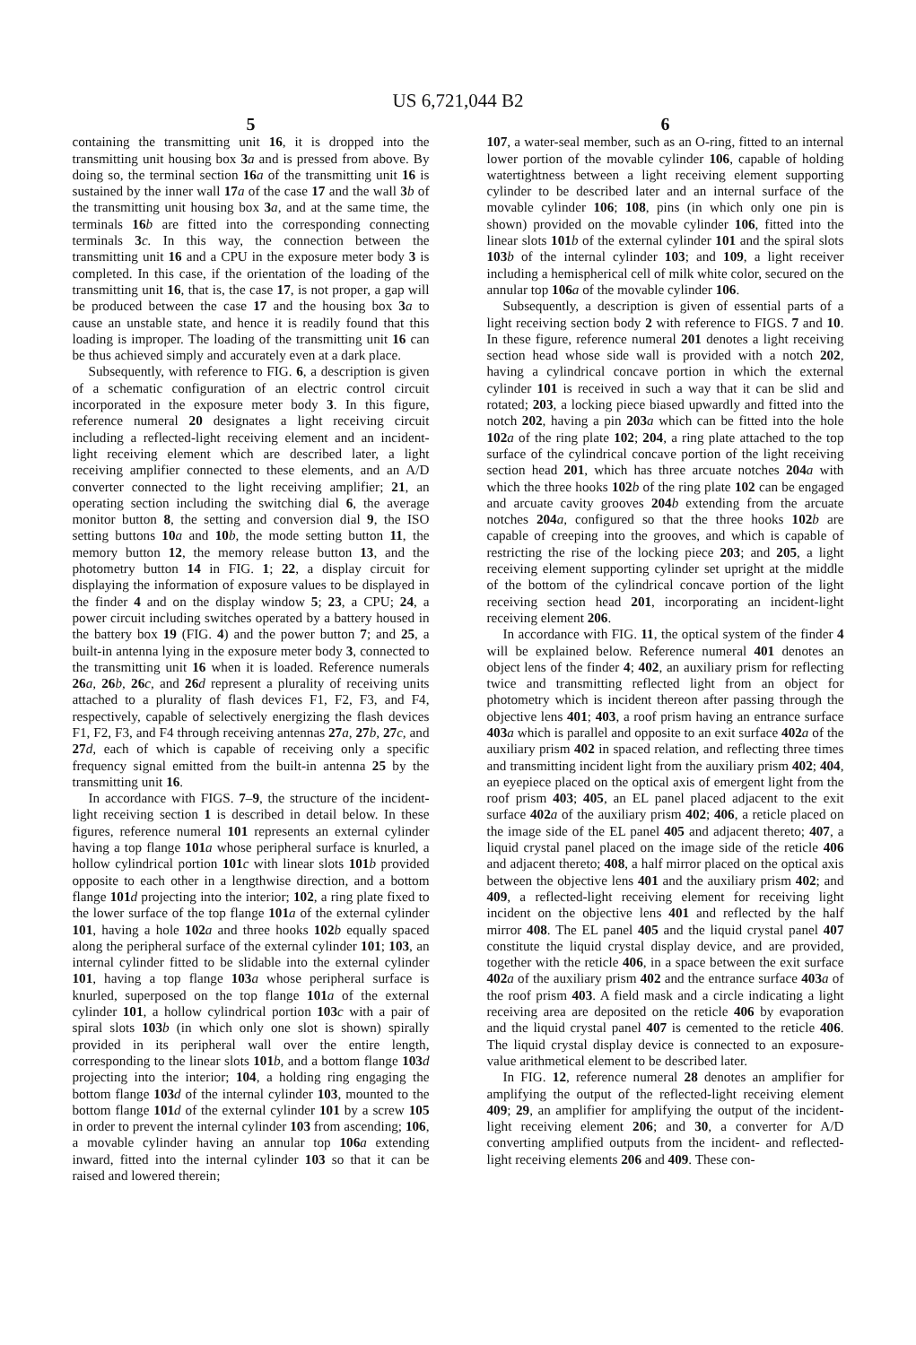US 6,721,044 B2
5
containing the transmitting unit 16, it is dropped into the transmitting unit housing box 3 a and is pressed from above. By doing so, the terminal section 16 a of the transmitting unit 16 is sustained by the inner wall 17 a of the case 17 and the wall 3 b of the transmitting unit housing box 3 a, and at the same time, the terminals 16 b are fitted into the corresponding connecting terminals 3 c. In this way, the connection between the transmitting unit 16 and a CPU in the exposure meter body 3 is completed. In this case, if the orientation of the loading of the transmitting unit 16, that is, the case 17, is not proper, a gap will be produced between the case 17 and the housing box 3 a to cause an unstable state, and hence it is readily found that this loading is improper. The loading of the transmitting unit 16 can be thus achieved simply and accurately even at a dark place.
Subsequently, with reference to FIG. 6, a description is given of a schematic configuration of an electric control circuit incorporated in the exposure meter body 3. In this figure, reference numeral 20 designates a light receiving circuit including a reflected-light receiving element and an incident-light receiving element which are described later, a light receiving amplifier connected to these elements, and an A/D converter connected to the light receiving amplifier; 21, an operating section including the switching dial 6, the average monitor button 8, the setting and conversion dial 9, the ISO setting buttons 10 a and 10 b, the mode setting button 11, the memory button 12, the memory release button 13, and the photometry button 14 in FIG. 1; 22, a display circuit for displaying the information of exposure values to be displayed in the finder 4 and on the display window 5; 23, a CPU; 24, a power circuit including switches operated by a battery housed in the battery box 19 (FIG. 4) and the power button 7; and 25, a built-in antenna lying in the exposure meter body 3, connected to the transmitting unit 16 when it is loaded. Reference numerals 26 a, 26 b, 26 c, and 26 d represent a plurality of receiving units attached to a plurality of flash devices F1, F2, F3, and F4, respectively, capable of selectively energizing the flash devices F1, F2, F3, and F4 through receiving antennas 27 a, 27 b, 27 c, and 27 d, each of which is capable of receiving only a specific frequency signal emitted from the built-in antenna 25 by the transmitting unit 16.
In accordance with FIGS. 7–9, the structure of the incident-light receiving section 1 is described in detail below. In these figures, reference numeral 101 represents an external cylinder having a top flange 101 a whose peripheral surface is knurled, a hollow cylindrical portion 101 c with linear slots 101 b provided opposite to each other in a lengthwise direction, and a bottom flange 101 d projecting into the interior; 102, a ring plate fixed to the lower surface of the top flange 101 a of the external cylinder 101, having a hole 102 a and three hooks 102 b equally spaced along the peripheral surface of the external cylinder 101; 103, an internal cylinder fitted to be slidable into the external cylinder 101, having a top flange 103 a whose peripheral surface is knurled, superposed on the top flange 101 a of the external cylinder 101, a hollow cylindrical portion 103 c with a pair of spiral slots 103 b (in which only one slot is shown) spirally provided in its peripheral wall over the entire length, corresponding to the linear slots 101 b, and a bottom flange 103 d projecting into the interior; 104, a holding ring engaging the bottom flange 103 d of the internal cylinder 103, mounted to the bottom flange 101 d of the external cylinder 101 by a screw 105 in order to prevent the internal cylinder 103 from ascending; 106, a movable cylinder having an annular top 106 a extending inward, fitted into the internal cylinder 103 so that it can be raised and lowered therein;
6
107, a water-seal member, such as an O-ring, fitted to an internal lower portion of the movable cylinder 106, capable of holding watertightness between a light receiving element supporting cylinder to be described later and an internal surface of the movable cylinder 106; 108, pins (in which only one pin is shown) provided on the movable cylinder 106, fitted into the linear slots 101 b of the external cylinder 101 and the spiral slots 103 b of the internal cylinder 103; and 109, a light receiver including a hemispherical cell of milk white color, secured on the annular top 106 a of the movable cylinder 106.
Subsequently, a description is given of essential parts of a light receiving section body 2 with reference to FIGS. 7 and 10. In these figure, reference numeral 201 denotes a light receiving section head whose side wall is provided with a notch 202, having a cylindrical concave portion in which the external cylinder 101 is received in such a way that it can be slid and rotated; 203, a locking piece biased upwardly and fitted into the notch 202, having a pin 203 a which can be fitted into the hole 102 a of the ring plate 102; 204, a ring plate attached to the top surface of the cylindrical concave portion of the light receiving section head 201, which has three arcuate notches 204 a with which the three hooks 102 b of the ring plate 102 can be engaged and arcuate cavity grooves 204 b extending from the arcuate notches 204 a, configured so that the three hooks 102 b are capable of creeping into the grooves, and which is capable of restricting the rise of the locking piece 203; and 205, a light receiving element supporting cylinder set upright at the middle of the bottom of the cylindrical concave portion of the light receiving section head 201, incorporating an incident-light receiving element 206.
In accordance with FIG. 11, the optical system of the finder 4 will be explained below. Reference numeral 401 denotes an object lens of the finder 4; 402, an auxiliary prism for reflecting twice and transmitting reflected light from an object for photometry which is incident thereon after passing through the objective lens 401; 403, a roof prism having an entrance surface 403 a which is parallel and opposite to an exit surface 402 a of the auxiliary prism 402 in spaced relation, and reflecting three times and transmitting incident light from the auxiliary prism 402; 404, an eyepiece placed on the optical axis of emergent light from the roof prism 403; 405, an EL panel placed adjacent to the exit surface 402 a of the auxiliary prism 402; 406, a reticle placed on the image side of the EL panel 405 and adjacent thereto; 407, a liquid crystal panel placed on the image side of the reticle 406 and adjacent thereto; 408, a half mirror placed on the optical axis between the objective lens 401 and the auxiliary prism 402; and 409, a reflected-light receiving element for receiving light incident on the objective lens 401 and reflected by the half mirror 408. The EL panel 405 and the liquid crystal panel 407 constitute the liquid crystal display device, and are provided, together with the reticle 406, in a space between the exit surface 402 a of the auxiliary prism 402 and the entrance surface 403 a of the roof prism 403. A field mask and a circle indicating a light receiving area are deposited on the reticle 406 by evaporation and the liquid crystal panel 407 is cemented to the reticle 406. The liquid crystal display device is connected to an exposure-value arithmetical element to be described later.
In FIG. 12, reference numeral 28 denotes an amplifier for amplifying the output of the reflected-light receiving element 409; 29, an amplifier for amplifying the output of the incident-light receiving element 206; and 30, a converter for A/D converting amplified outputs from the incident- and reflected-light receiving elements 206 and 409. These con-